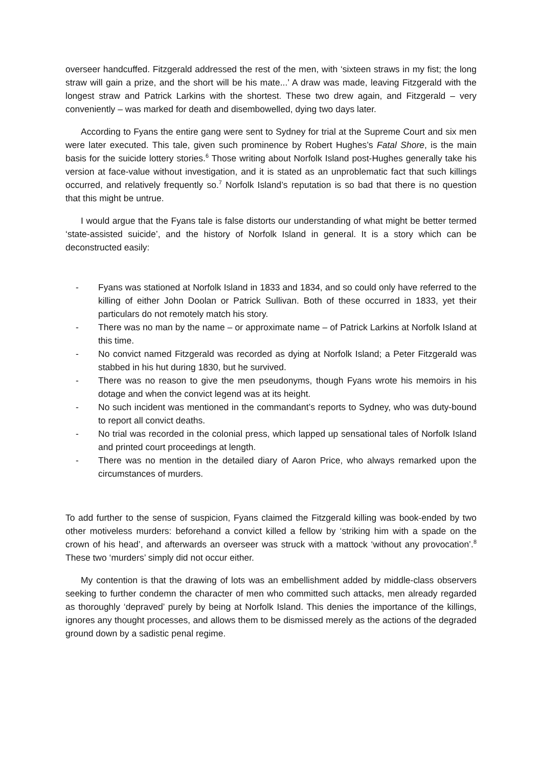overseer handcuffed. Fitzgerald addressed the rest of the men, with ‘sixteen straws in my fist; the long straw will gain a prize, and the short will be his mate...’ A draw was made, leaving Fitzgerald with the longest straw and Patrick Larkins with the shortest. These two drew again, and Fitzgerald – very conveniently – was marked for death and disembowelled, dying two days later.
According to Fyans the entire gang were sent to Sydney for trial at the Supreme Court and six men were later executed. This tale, given such prominence by Robert Hughes’s Fatal Shore, is the main basis for the suicide lottery stories.<sup>6</sup> Those writing about Norfolk Island post-Hughes generally take his version at face-value without investigation, and it is stated as an unproblematic fact that such killings occurred, and relatively frequently so.<sup>7</sup> Norfolk Island’s reputation is so bad that there is no question that this might be untrue.
I would argue that the Fyans tale is false distorts our understanding of what might be better termed ‘state-assisted suicide’, and the history of Norfolk Island in general. It is a story which can be deconstructed easily:
- Fyans was stationed at Norfolk Island in 1833 and 1834, and so could only have referred to the killing of either John Doolan or Patrick Sullivan. Both of these occurred in 1833, yet their particulars do not remotely match his story.
- There was no man by the name – or approximate name – of Patrick Larkins at Norfolk Island at this time.
- No convict named Fitzgerald was recorded as dying at Norfolk Island; a Peter Fitzgerald was stabbed in his hut during 1830, but he survived.
- There was no reason to give the men pseudonyms, though Fyans wrote his memoirs in his dotage and when the convict legend was at its height.
- No such incident was mentioned in the commandant’s reports to Sydney, who was duty-bound to report all convict deaths.
- No trial was recorded in the colonial press, which lapped up sensational tales of Norfolk Island and printed court proceedings at length.
- There was no mention in the detailed diary of Aaron Price, who always remarked upon the circumstances of murders.
To add further to the sense of suspicion, Fyans claimed the Fitzgerald killing was book-ended by two other motiveless murders: beforehand a convict killed a fellow by ‘striking him with a spade on the crown of his head’, and afterwards an overseer was struck with a mattock ‘without any provocation’.<sup>8</sup> These two ‘murders’ simply did not occur either.
My contention is that the drawing of lots was an embellishment added by middle-class observers seeking to further condemn the character of men who committed such attacks, men already regarded as thoroughly ‘depraved’ purely by being at Norfolk Island. This denies the importance of the killings, ignores any thought processes, and allows them to be dismissed merely as the actions of the degraded ground down by a sadistic penal regime.